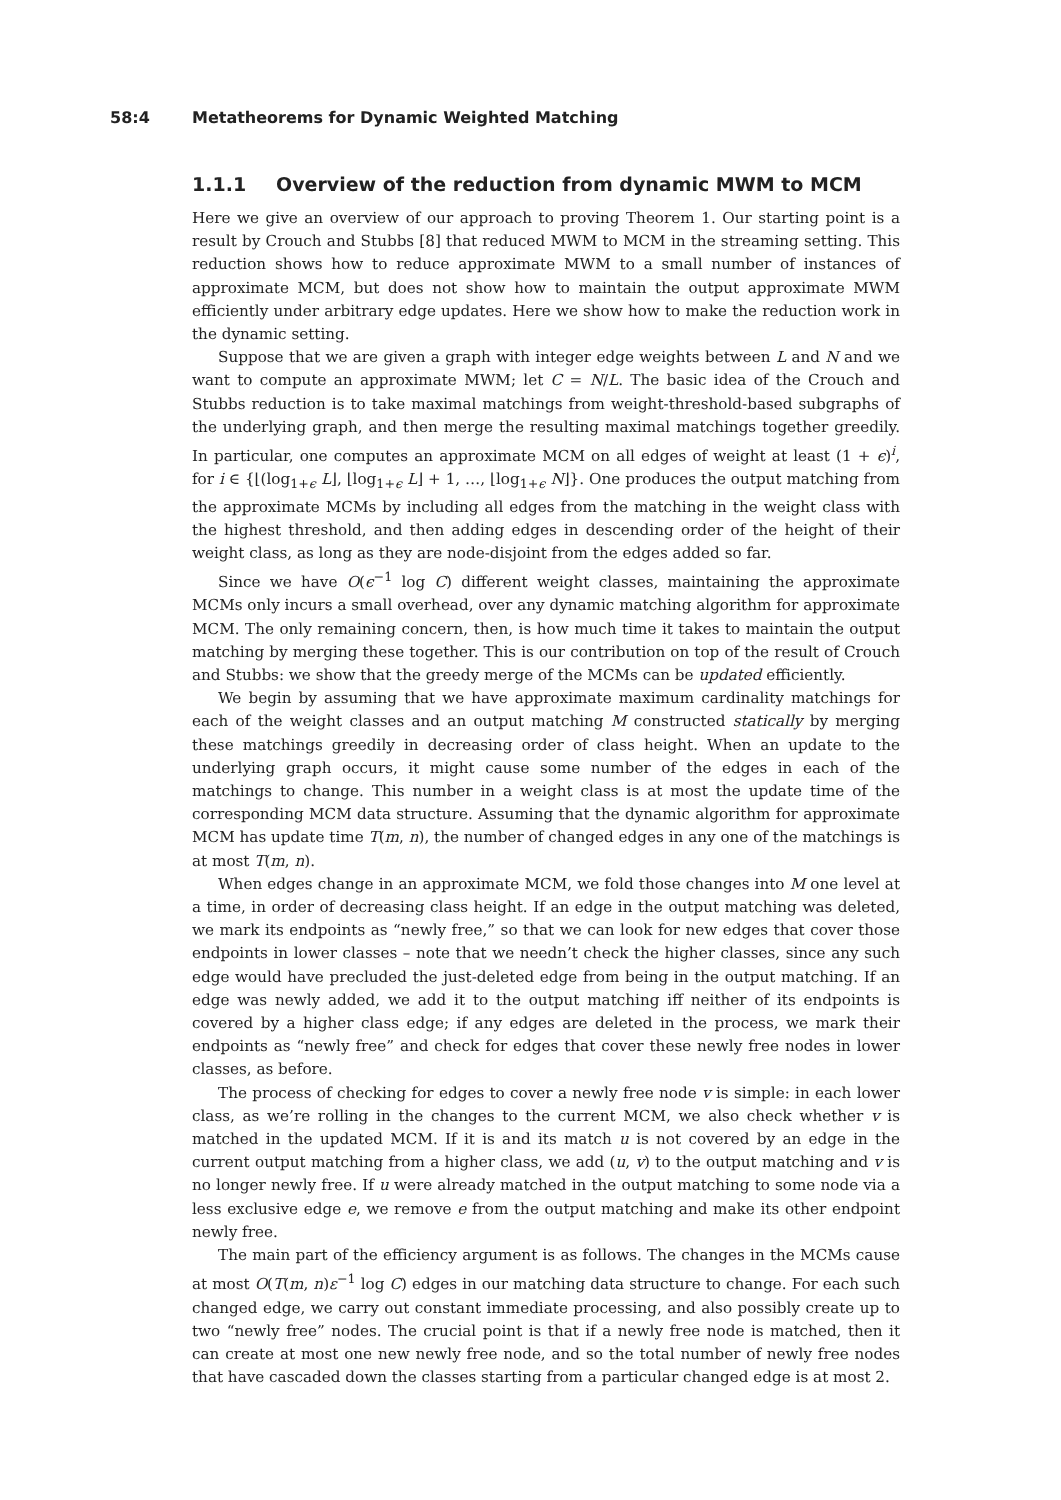58:4 Metatheorems for Dynamic Weighted Matching
1.1.1 Overview of the reduction from dynamic MWM to MCM
Here we give an overview of our approach to proving Theorem 1. Our starting point is a result by Crouch and Stubbs [8] that reduced MWM to MCM in the streaming setting. This reduction shows how to reduce approximate MWM to a small number of instances of approximate MCM, but does not show how to maintain the output approximate MWM efficiently under arbitrary edge updates. Here we show how to make the reduction work in the dynamic setting.
Suppose that we are given a graph with integer edge weights between L and N and we want to compute an approximate MWM; let C = N/L. The basic idea of the Crouch and Stubbs reduction is to take maximal matchings from weight-threshold-based subgraphs of the underlying graph, and then merge the resulting maximal matchings together greedily. In particular, one computes an approximate MCM on all edges of weight at least (1 + ϵ)<sup>i</sup>, for i ∈ {⌊(log<sub>1+ϵ</sub> L⌋, ⌊log<sub>1+ϵ</sub> L⌋ + 1, …, ⌊log<sub>1+ϵ</sub> N⌋}. One produces the output matching from the approximate MCMs by including all edges from the matching in the weight class with the highest threshold, and then adding edges in descending order of the height of their weight class, as long as they are node-disjoint from the edges added so far.
Since we have O(ϵ<sup>−1</sup> log C) different weight classes, maintaining the approximate MCMs only incurs a small overhead, over any dynamic matching algorithm for approximate MCM. The only remaining concern, then, is how much time it takes to maintain the output matching by merging these together. This is our contribution on top of the result of Crouch and Stubbs: we show that the greedy merge of the MCMs can be updated efficiently.
We begin by assuming that we have approximate maximum cardinality matchings for each of the weight classes and an output matching M constructed statically by merging these matchings greedily in decreasing order of class height. When an update to the underlying graph occurs, it might cause some number of the edges in each of the matchings to change. This number in a weight class is at most the update time of the corresponding MCM data structure. Assuming that the dynamic algorithm for approximate MCM has update time T(m, n), the number of changed edges in any one of the matchings is at most T(m, n).
When edges change in an approximate MCM, we fold those changes into M one level at a time, in order of decreasing class height. If an edge in the output matching was deleted, we mark its endpoints as “newly free,” so that we can look for new edges that cover those endpoints in lower classes – note that we needn’t check the higher classes, since any such edge would have precluded the just-deleted edge from being in the output matching. If an edge was newly added, we add it to the output matching iff neither of its endpoints is covered by a higher class edge; if any edges are deleted in the process, we mark their endpoints as “newly free” and check for edges that cover these newly free nodes in lower classes, as before.
The process of checking for edges to cover a newly free node v is simple: in each lower class, as we’re rolling in the changes to the current MCM, we also check whether v is matched in the updated MCM. If it is and its match u is not covered by an edge in the current output matching from a higher class, we add (u, v) to the output matching and v is no longer newly free. If u were already matched in the output matching to some node via a less exclusive edge e, we remove e from the output matching and make its other endpoint newly free.
The main part of the efficiency argument is as follows. The changes in the MCMs cause at most O(T(m, n)ε<sup>−1</sup> log C) edges in our matching data structure to change. For each such changed edge, we carry out constant immediate processing, and also possibly create up to two “newly free” nodes. The crucial point is that if a newly free node is matched, then it can create at most one new newly free node, and so the total number of newly free nodes that have cascaded down the classes starting from a particular changed edge is at most 2.